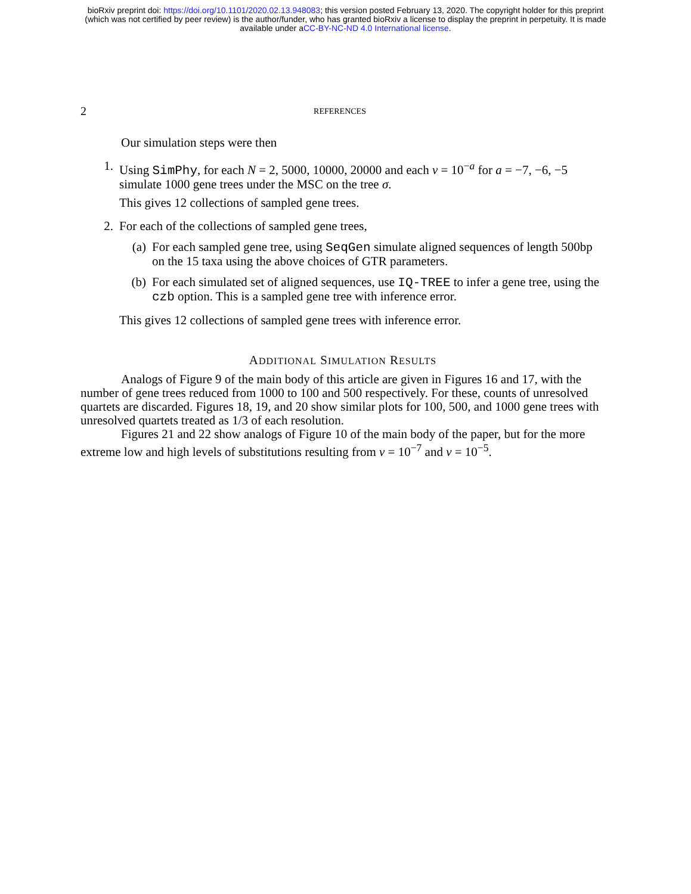bioRxiv preprint doi: https://doi.org/10.1101/2020.02.13.948083; this version posted February 13, 2020. The copyright holder for this preprint
(which was not certified by peer review) is the author/funder, who has granted bioRxiv a license to display the preprint in perpetuity. It is made
available under aCC-BY-NC-ND 4.0 International license.
2 REFERENCES
Our simulation steps were then
1. Using SimPhy, for each N = 2, 5000, 10000, 20000 and each ν = 10<sup>−a</sup> for a = −7, −6, −5 simulate 1000 gene trees under the MSC on the tree σ.
This gives 12 collections of sampled gene trees.
2. For each of the collections of sampled gene trees,
(a) For each sampled gene tree, using SeqGen simulate aligned sequences of length 500bp on the 15 taxa using the above choices of GTR parameters.
(b) For each simulated set of aligned sequences, use IQ-TREE to infer a gene tree, using the czb option. This is a sampled gene tree with inference error.
This gives 12 collections of sampled gene trees with inference error.
ADDITIONAL SIMULATION RESULTS
Analogs of Figure 9 of the main body of this article are given in Figures 16 and 17, with the number of gene trees reduced from 1000 to 100 and 500 respectively. For these, counts of unresolved quartets are discarded. Figures 18, 19, and 20 show similar plots for 100, 500, and 1000 gene trees with unresolved quartets treated as 1/3 of each resolution.
Figures 21 and 22 show analogs of Figure 10 of the main body of the paper, but for the more extreme low and high levels of substitutions resulting from ν = 10<sup>−7</sup> and ν = 10<sup>−5</sup>.